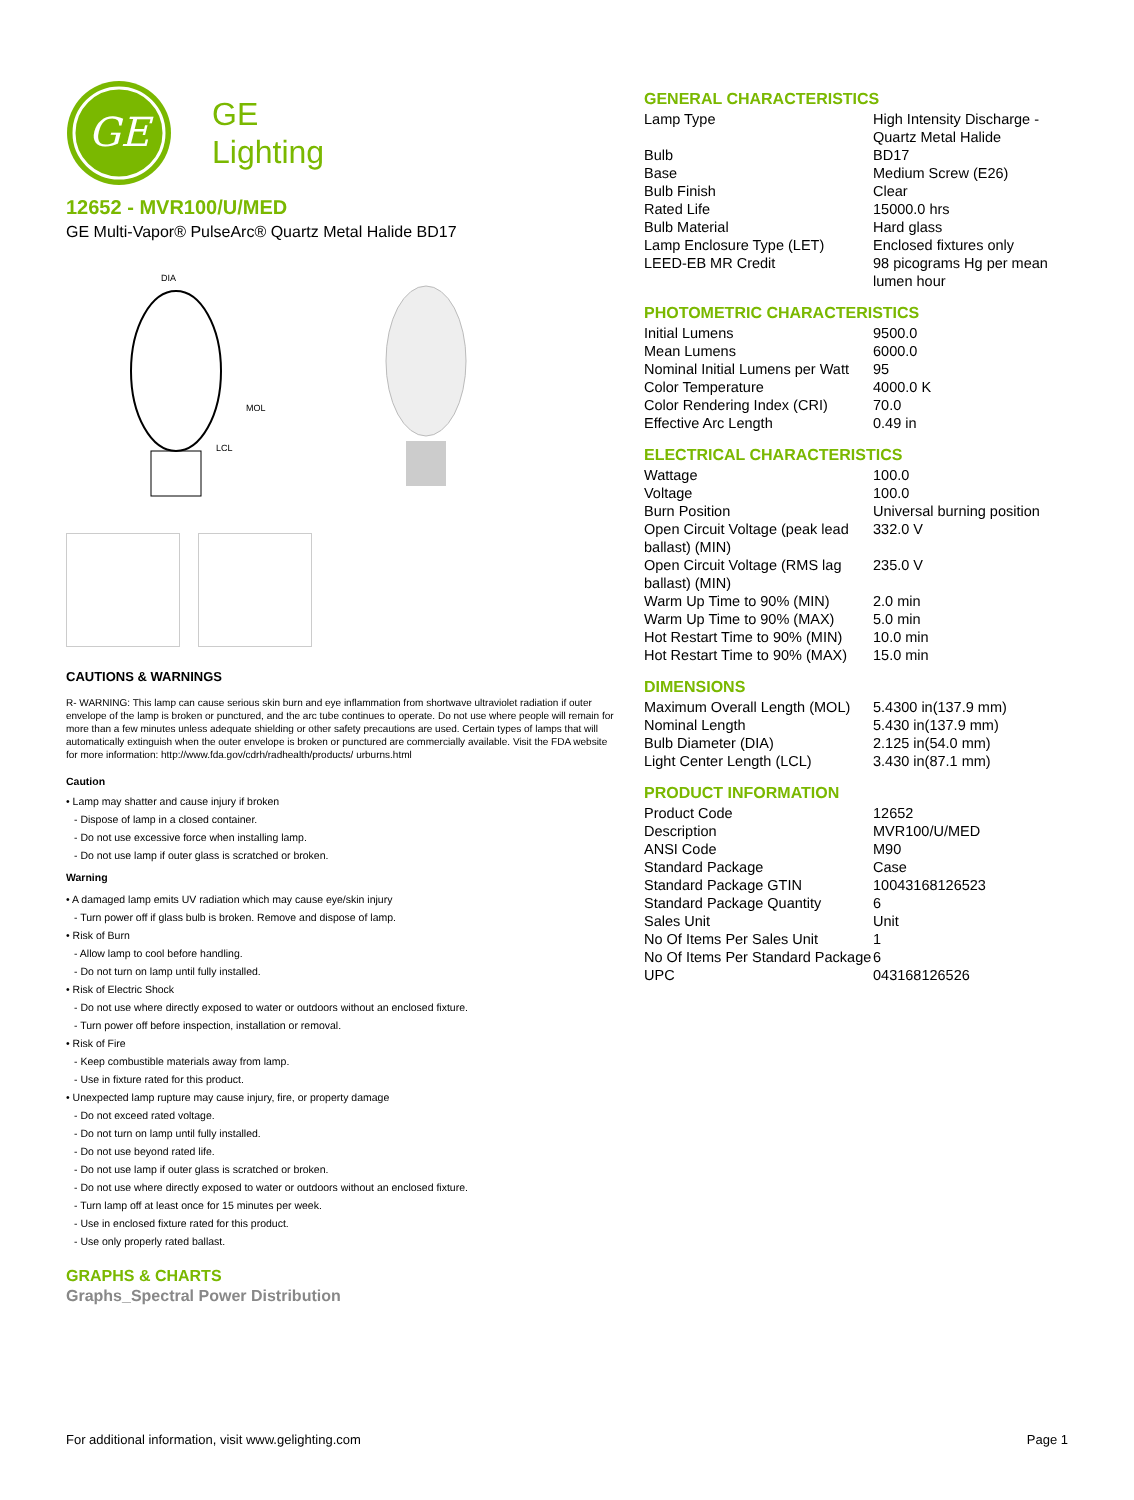GE
GE
Lighting
12652 - MVR100/U/MED
GE Multi-Vapor® PulseArc® Quartz Metal Halide BD17
MOL
LCL
DIA
CAUTIONS & WARNINGS
R- WARNING: This lamp can cause serious skin burn and eye inflammation from shortwave ultraviolet radiation if outer envelope of the lamp is broken or punctured, and the arc tube continues to operate. Do not use where people will remain for more than a few minutes unless adequate shielding or other safety precautions are used. Certain types of lamps that will automatically extinguish when the outer envelope is broken or punctured are commercially available. Visit the FDA website for more information: http://www.fda.gov/cdrh/radhealth/products/ urburns.html
Caution
• Lamp may shatter and cause injury if broken
- Dispose of lamp in a closed container.
- Do not use excessive force when installing lamp.
- Do not use lamp if outer glass is scratched or broken.
Warning
• A damaged lamp emits UV radiation which may cause eye/skin injury
- Turn power off if glass bulb is broken. Remove and dispose of lamp.
• Risk of Burn
- Allow lamp to cool before handling.
- Do not turn on lamp until fully installed.
• Risk of Electric Shock
- Do not use where directly exposed to water or outdoors without an enclosed fixture.
- Turn power off before inspection, installation or removal.
• Risk of Fire
- Keep combustible materials away from lamp.
- Use in fixture rated for this product.
• Unexpected lamp rupture may cause injury, fire, or property damage
- Do not exceed rated voltage.
- Do not turn on lamp until fully installed.
- Do not use beyond rated life.
- Do not use lamp if outer glass is scratched or broken.
- Do not use where directly exposed to water or outdoors without an enclosed fixture.
- Turn lamp off at least once for 15 minutes per week.
- Use in enclosed fixture rated for this product.
- Use only properly rated ballast.
GRAPHS & CHARTS
Graphs_Spectral Power Distribution
GENERAL CHARACTERISTICS
| Lamp Type | High Intensity Discharge - Quartz Metal Halide |
| Bulb | BD17 |
| Base | Medium Screw (E26) |
| Bulb Finish | Clear |
| Rated Life | 15000.0 hrs |
| Bulb Material | Hard glass |
| Lamp Enclosure Type (LET) | Enclosed fixtures only |
| LEED-EB MR Credit | 98 picograms Hg per mean lumen hour |
PHOTOMETRIC CHARACTERISTICS
| Initial Lumens | 9500.0 |
| Mean Lumens | 6000.0 |
| Nominal Initial Lumens per Watt | 95 |
| Color Temperature | 4000.0 K |
| Color Rendering Index (CRI) | 70.0 |
| Effective Arc Length | 0.49 in |
ELECTRICAL CHARACTERISTICS
| Wattage | 100.0 |
| Voltage | 100.0 |
| Burn Position | Universal burning position |
| Open Circuit Voltage (peak lead ballast) (MIN) | 332.0 V |
| Open Circuit Voltage (RMS lag ballast) (MIN) | 235.0 V |
| Warm Up Time to 90% (MIN) | 2.0 min |
| Warm Up Time to 90% (MAX) | 5.0 min |
| Hot Restart Time to 90% (MIN) | 10.0 min |
| Hot Restart Time to 90% (MAX) | 15.0 min |
DIMENSIONS
| Maximum Overall Length (MOL) | 5.4300 in(137.9 mm) |
| Nominal Length | 5.430 in(137.9 mm) |
| Bulb Diameter (DIA) | 2.125 in(54.0 mm) |
| Light Center Length (LCL) | 3.430 in(87.1 mm) |
PRODUCT INFORMATION
| Product Code | 12652 |
| Description | MVR100/U/MED |
| ANSI Code | M90 |
| Standard Package | Case |
| Standard Package GTIN | 10043168126523 |
| Standard Package Quantity | 6 |
| Sales Unit | Unit |
| No Of Items Per Sales Unit | 1 |
| No Of Items Per Standard Package | 6 |
| UPC | 043168126526 |
For additional information, visit www.gelighting.com Page 1